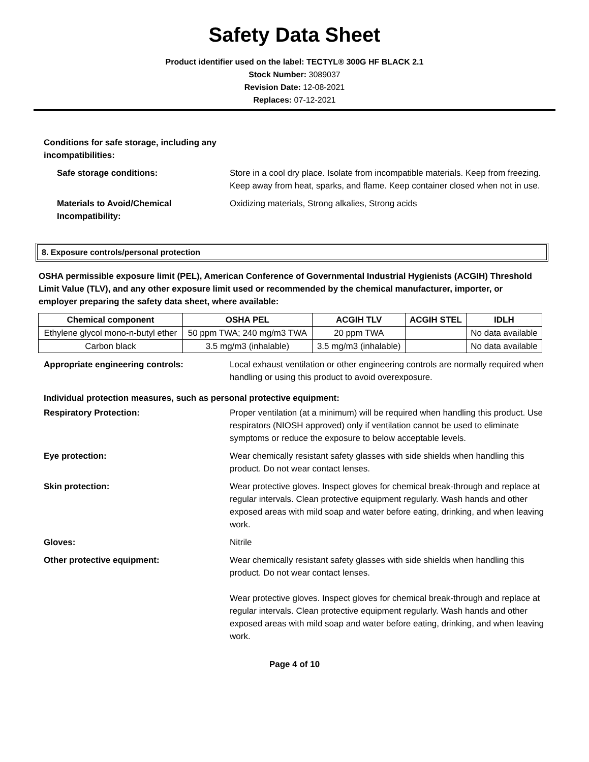Safety Data Sheet
Product identifier used on the label: TECTYL® 300G HF BLACK 2.1
Stock Number: 3089037
Revision Date: 12-08-2021
Replaces: 07-12-2021
Conditions for safe storage, including any incompatibilities:
Safe storage conditions: Store in a cool dry place. Isolate from incompatible materials. Keep from freezing. Keep away from heat, sparks, and flame. Keep container closed when not in use.
Materials to Avoid/Chemical Incompatibility:
Oxidizing materials, Strong alkalies, Strong acids
8. Exposure controls/personal protection
OSHA permissible exposure limit (PEL), American Conference of Governmental Industrial Hygienists (ACGIH) Threshold Limit Value (TLV), and any other exposure limit used or recommended by the chemical manufacturer, importer, or employer preparing the safety data sheet, where available:
| Chemical component | OSHA PEL | ACGIH TLV | ACGIH STEL | IDLH |
| --- | --- | --- | --- | --- |
| Ethylene glycol mono-n-butyl ether | 50 ppm TWA; 240 mg/m3 TWA | 20 ppm TWA | | No data available |
| Carbon black | 3.5 mg/m3 (inhalable) | 3.5 mg/m3 (inhalable) | | No data available |
Appropriate engineering controls: Local exhaust ventilation or other engineering controls are normally required when handling or using this product to avoid overexposure.
Individual protection measures, such as personal protective equipment:
Respiratory Protection: Proper ventilation (at a minimum) will be required when handling this product. Use respirators (NIOSH approved) only if ventilation cannot be used to eliminate symptoms or reduce the exposure to below acceptable levels.
Eye protection: Wear chemically resistant safety glasses with side shields when handling this product. Do not wear contact lenses.
Skin protection: Wear protective gloves. Inspect gloves for chemical break-through and replace at regular intervals. Clean protective equipment regularly. Wash hands and other exposed areas with mild soap and water before eating, drinking, and when leaving work.
Gloves: Nitrile
Other protective equipment: Wear chemically resistant safety glasses with side shields when handling this product. Do not wear contact lenses.
Wear protective gloves. Inspect gloves for chemical break-through and replace at regular intervals. Clean protective equipment regularly. Wash hands and other exposed areas with mild soap and water before eating, drinking, and when leaving work.
Page 4 of 10